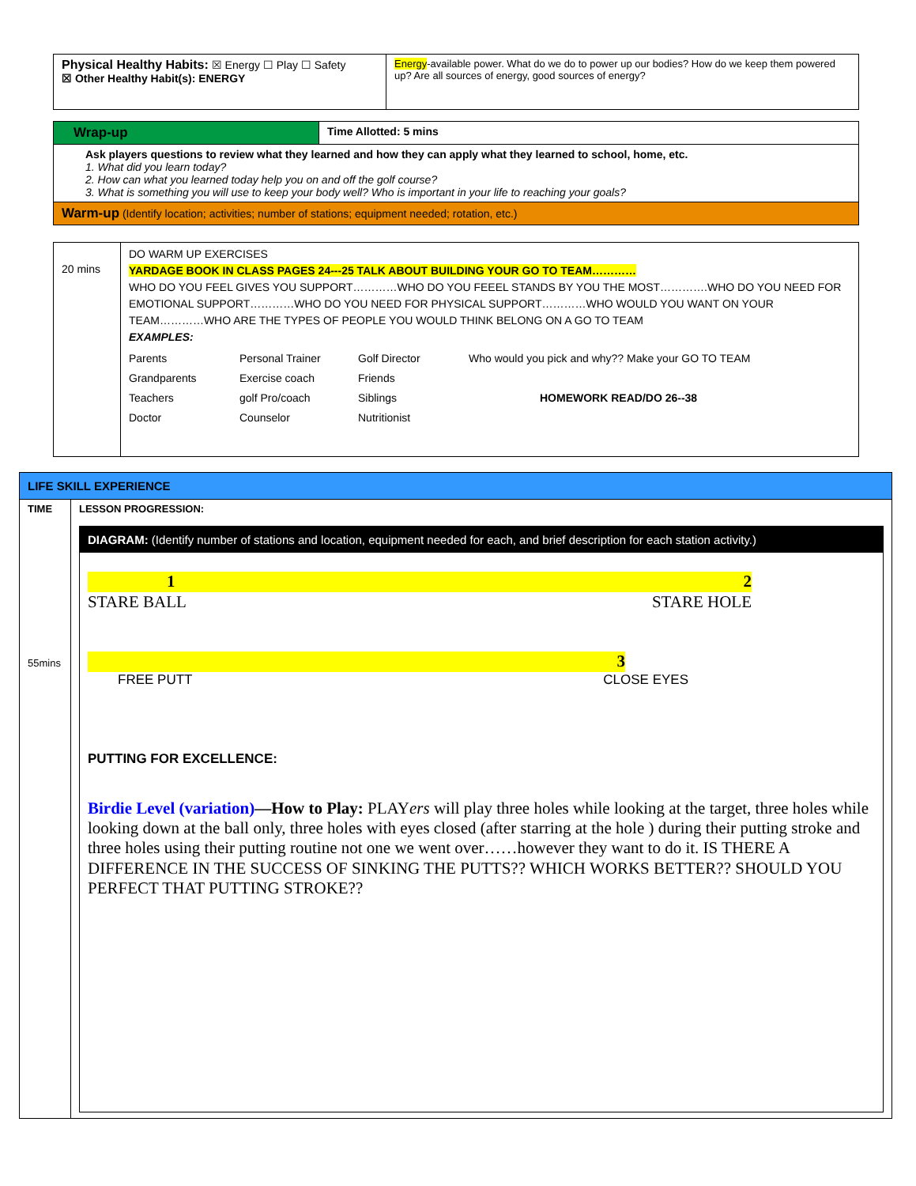| Physical Healthy Habits: ☒ Energy ☐ Play ☐ Safety ☒ Other Healthy Habit(s): ENERGY | Energy -available power. What do we do to power up our bodies? How do we keep them powered up? Are all sources of energy, good sources of energy? |
| Wrap-up | Time Allotted: 5 mins |
| Ask players questions to review what they learned and how they can apply what they learned to school, home, etc. 1. What did you learn today? 2. How can what you learned today help you on and off the golf course? 3. What is something you will use to keep your body well? Who is important in your life to reaching your goals? | |
| Warm-up (Identify location; activities; number of stations; equipment needed; rotation, etc.) | |
| 20 mins | DO WARM UP EXERCISES YARDAGE BOOK IN CLASS PAGES 24---25 TALK ABOUT BUILDING YOUR GO TO TEAM………… WHO DO YOU FEEL GIVES YOU SUPPORT…………WHO DO YOU FEEEL STANDS BY YOU THE MOST………….WHO DO YOU NEED FOR EMOTIONAL SUPPORT…………WHO DO YOU NEED FOR PHYSICAL SUPPORT…………WHO WOULD YOU WANT ON YOUR TEAM…………WHO ARE THE TYPES OF PEOPLE YOU WOULD THINK BELONG ON A GO TO TEAM EXAMPLES: / Parents / Personal Trainer / Golf Director / Who would you pick and why?? Make your GO TO TEAM / / Grandparents / Exercise coach / Friends / / / Teachers / golf Pro/coach / Siblings / HOMEWORK READ/DO 26--38 / / Doctor / Counselor / Nutritionist / / |
| LIFE SKILL EXPERIENCE | |
| TIME 55mins | LESSON PROGRESSION: DIAGRAM: (Identify number of stations and location, equipment needed for each, and brief description for each station activity.) 1 2 STARE BALL STARE HOLE 3 FREE PUTT CLOSE EYES PUTTING FOR EXCELLENCE: Birdie Level (variation) —How to Play: PLAY ers will play three holes while looking at the target, three holes while looking down at the ball only, three holes with eyes closed (after starring at the hole ) during their putting stroke and three holes using their putting routine not one we went over……however they want to do it. IS THERE A DIFFERENCE IN THE SUCCESS OF SINKING THE PUTTS?? WHICH WORKS BETTER?? SHOULD YOU PERFECT THAT PUTTING STROKE?? |